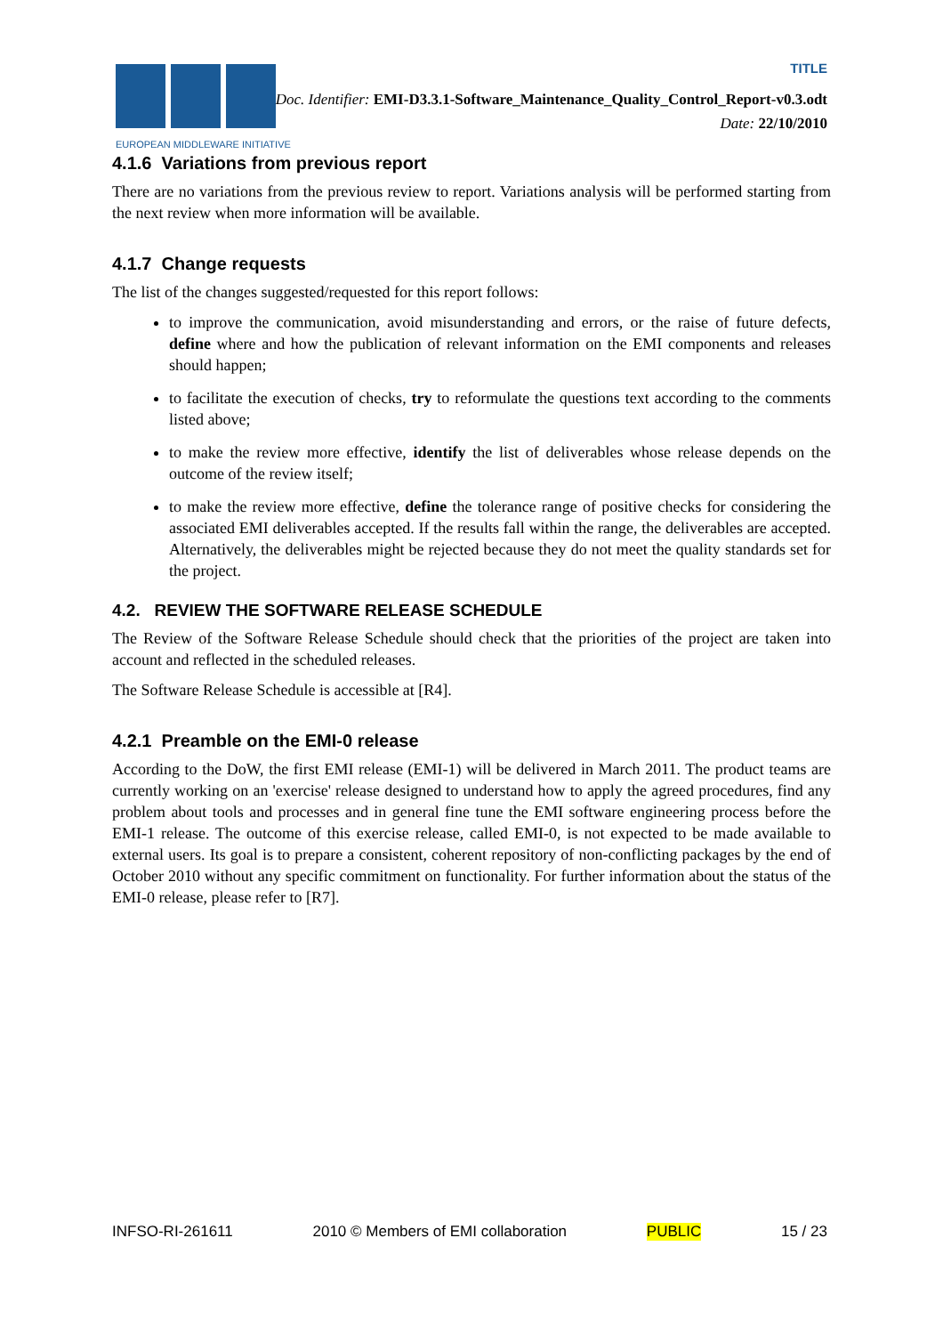EUROPEAN MIDDLEWARE INITIATIVE
TITLE
Doc. Identifier: EMI-D3.3.1-Software_Maintenance_Quality_Control_Report-v0.3.odt
Date: 22/10/2010
4.1.6 Variations from previous report
There are no variations from the previous review to report. Variations analysis will be performed starting from the next review when more information will be available.
4.1.7 Change requests
The list of the changes suggested/requested for this report follows:
to improve the communication, avoid misunderstanding and errors, or the raise of future defects, define where and how the publication of relevant information on the EMI components and releases should happen;
to facilitate the execution of checks, try to reformulate the questions text according to the comments listed above;
to make the review more effective, identify the list of deliverables whose release depends on the outcome of the review itself;
to make the review more effective, define the tolerance range of positive checks for considering the associated EMI deliverables accepted. If the results fall within the range, the deliverables are accepted. Alternatively, the deliverables might be rejected because they do not meet the quality standards set for the project.
4.2. REVIEW THE SOFTWARE RELEASE SCHEDULE
The Review of the Software Release Schedule should check that the priorities of the project are taken into account and reflected in the scheduled releases.
The Software Release Schedule is accessible at [R4].
4.2.1 Preamble on the EMI-0 release
According to the DoW, the first EMI release (EMI-1) will be delivered in March 2011. The product teams are currently working on an 'exercise' release designed to understand how to apply the agreed procedures, find any problem about tools and processes and in general fine tune the EMI software engineering process before the EMI-1 release. The outcome of this exercise release, called EMI-0, is not expected to be made available to external users. Its goal is to prepare a consistent, coherent repository of non-conflicting packages by the end of October 2010 without any specific commitment on functionality. For further information about the status of the EMI-0 release, please refer to [R7].
INFSO-RI-261611 2010 © Members of EMI collaboration PUBLIC 15 / 23